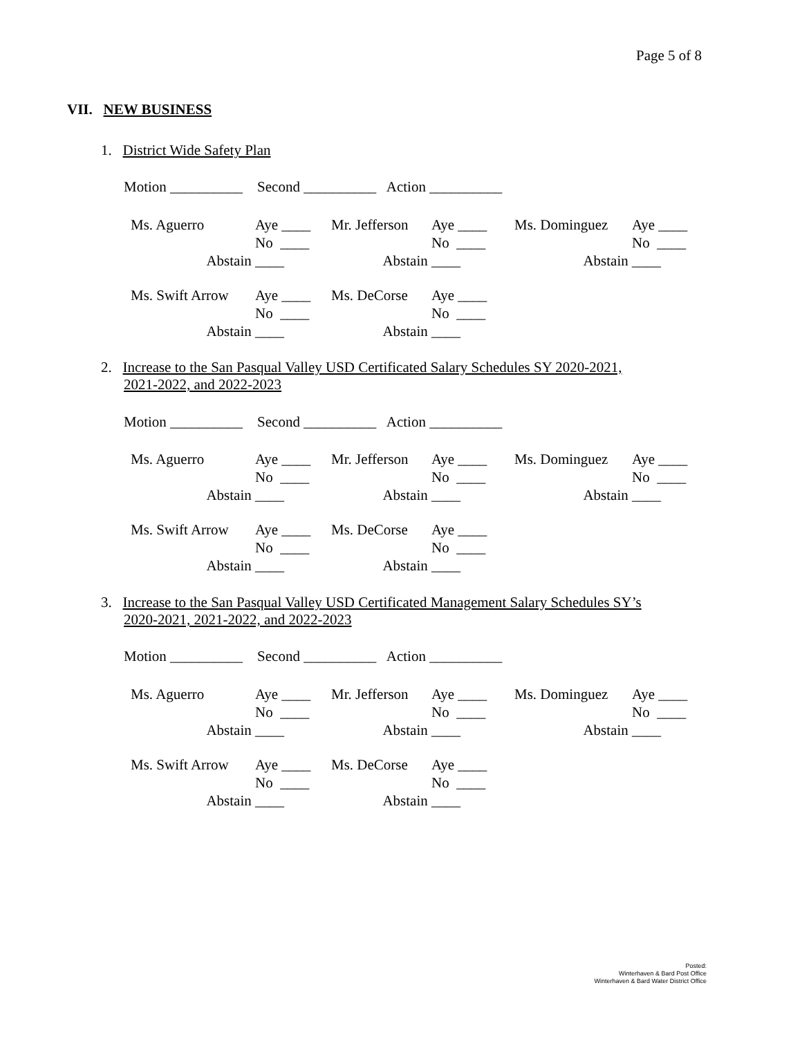Page 5 of 8
VII. NEW BUSINESS
1. District Wide Safety Plan
Motion __________ Second __________ Action __________
| Ms. Aguerro | Aye ____ | Mr. Jefferson | Aye ____ | Ms. Dominguez | Aye ____ |
| | No ____ | | No ____ | | No ____ |
| Abstain | ____ | Abstain | ____ | Abstain | ____ |
| Ms. Swift Arrow | Aye ____ | Ms. DeCorse | Aye ____ |
| | No ____ | | No ____ |
| Abstain | ____ | Abstain | ____ |
2. Increase to the San Pasqual Valley USD Certificated Salary Schedules SY 2020-2021,
2021-2022, and 2022-2023
Motion __________ Second __________ Action __________
| Ms. Aguerro | Aye ____ | Mr. Jefferson | Aye ____ | Ms. Dominguez | Aye ____ |
| | No ____ | | No ____ | | No ____ |
| Abstain | ____ | Abstain | ____ | Abstain | ____ |
| Ms. Swift Arrow | Aye ____ | Ms. DeCorse | Aye ____ |
| | No ____ | | No ____ |
| Abstain | ____ | Abstain | ____ |
3. Increase to the San Pasqual Valley USD Certificated Management Salary Schedules SY’s
2020-2021, 2021-2022, and 2022-2023
Motion __________ Second __________ Action __________
| Ms. Aguerro | Aye ____ | Mr. Jefferson | Aye ____ | Ms. Dominguez | Aye ____ |
| | No ____ | | No ____ | | No ____ |
| Abstain | ____ | Abstain | ____ | Abstain | ____ |
| Ms. Swift Arrow | Aye ____ | Ms. DeCorse | Aye ____ |
| | No ____ | | No ____ |
| Abstain | ____ | Abstain | ____ |
Posted:
Winterhaven & Bard Post Office
Winterhaven & Bard Water District Office